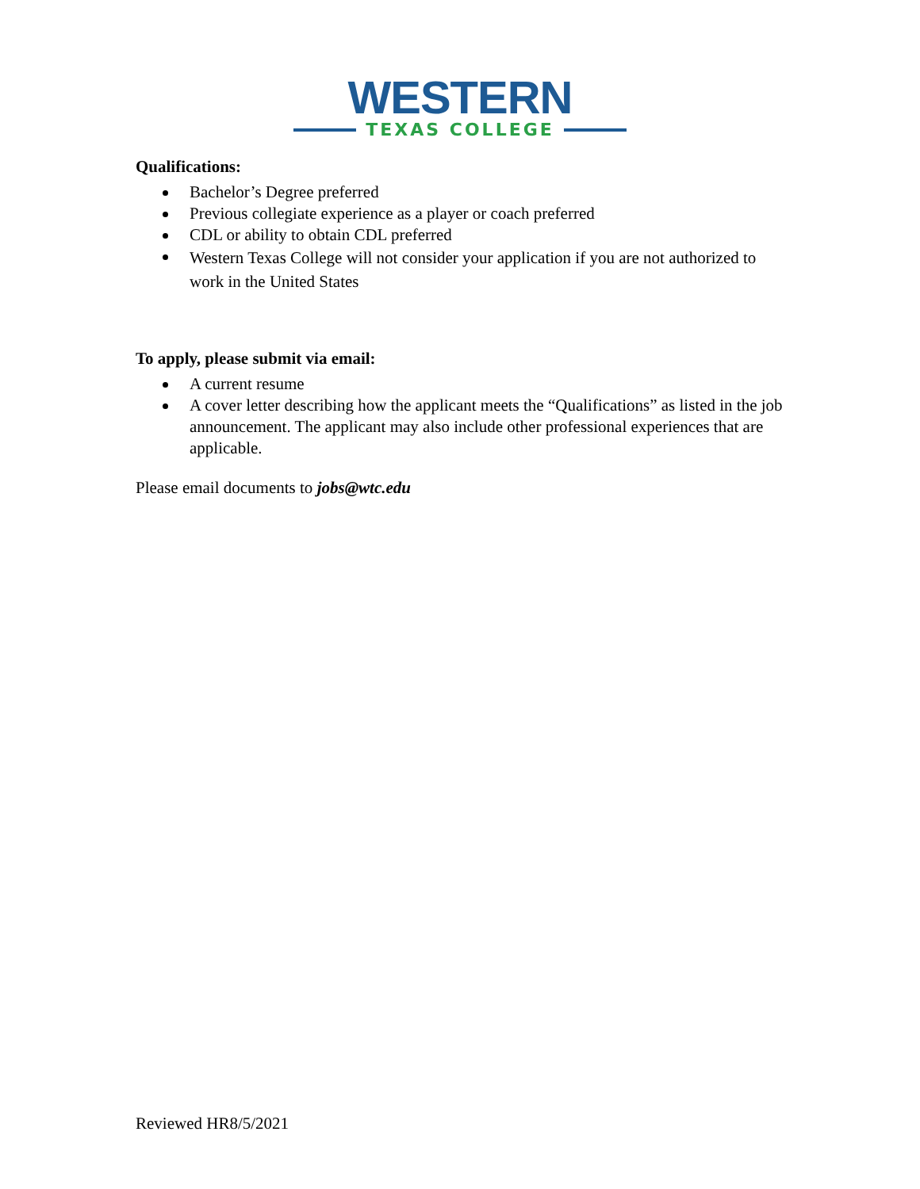WESTERN
TEXAS COLLEGE
Qualifications:
Bachelor’s Degree preferred
Previous collegiate experience as a player or coach preferred
CDL or ability to obtain CDL preferred
Western Texas College will not consider your application if you are not authorized to work in the United States
To apply, please submit via email:
A current resume
A cover letter describing how the applicant meets the “Qualifications” as listed in the job announcement. The applicant may also include other professional experiences that are applicable.
Please email documents to jobs@wtc.edu
Reviewed HR8/5/2021